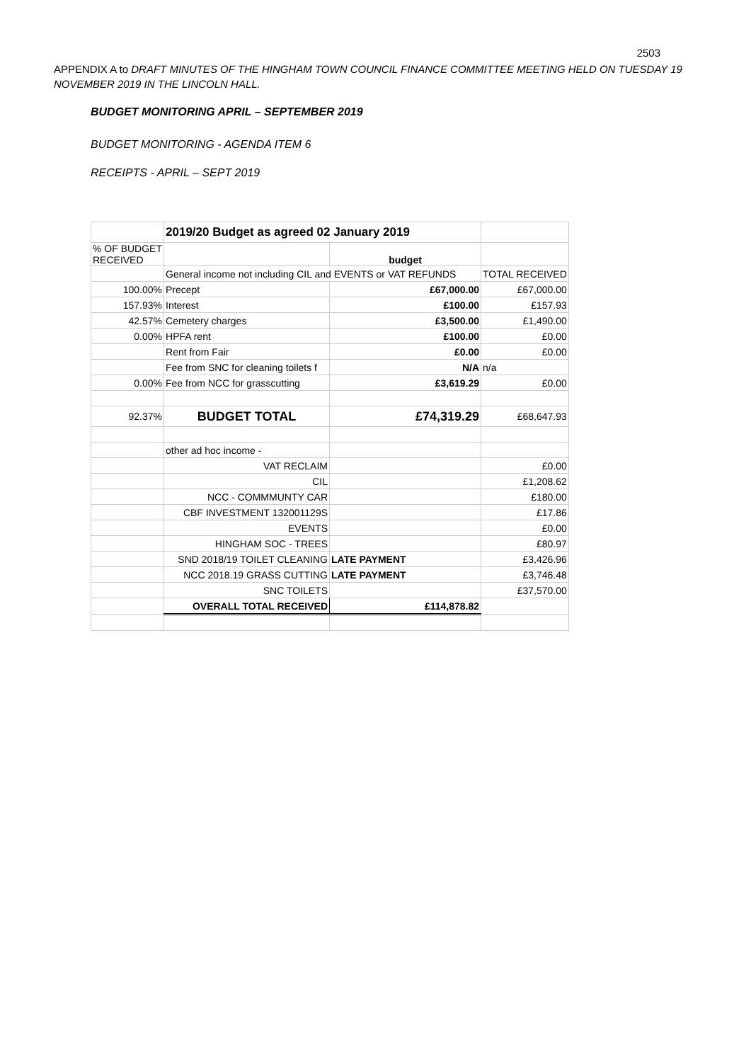2503
APPENDIX A to DRAFT MINUTES OF THE HINGHAM TOWN COUNCIL FINANCE COMMITTEE MEETING HELD ON TUESDAY 19 NOVEMBER 2019 IN THE LINCOLN HALL.
BUDGET MONITORING APRIL – SEPTEMBER 2019
BUDGET MONITORING - AGENDA ITEM 6
RECEIPTS - APRIL – SEPT 2019
| | 2019/20 Budget as agreed 02 January 2019 | | |
| % OF BUDGET RECEIVED | | budget | |
| | General income not including CIL and EVENTS or VAT REFUNDS | | TOTAL RECEIVED |
| 100.00% | Precept | £67,000.00 | £67,000.00 |
| 157.93% | Interest | £100.00 | £157.93 |
| 42.57% | Cemetery charges | £3,500.00 | £1,490.00 |
| 0.00% | HPFA rent | £100.00 | £0.00 |
| | Rent from Fair | £0.00 | £0.00 |
| | Fee from SNC for cleaning toilets f | N/A | n/a |
| 0.00% | Fee from NCC for grasscutting | £3,619.29 | £0.00 |
| 92.37% | BUDGET TOTAL | £74,319.29 | £68,647.93 |
| | other ad hoc income - | | |
| | VAT RECLAIM | | £0.00 |
| | CIL | | £1,208.62 |
| | NCC - COMMMUNTY CAR | | £180.00 |
| | CBF INVESTMENT 132001129S | | £17.86 |
| | EVENTS | | £0.00 |
| | HINGHAM SOC - TREES | | £80.97 |
| | SND 2018/19 TOILET CLEANING | LATE PAYMENT | £3,426.96 |
| | NCC 2018.19 GRASS CUTTING | LATE PAYMENT | £3,746.48 |
| | SNC TOILETS | | £37,570.00 |
| | OVERALL TOTAL RECEIVED | £114,878.82 | |